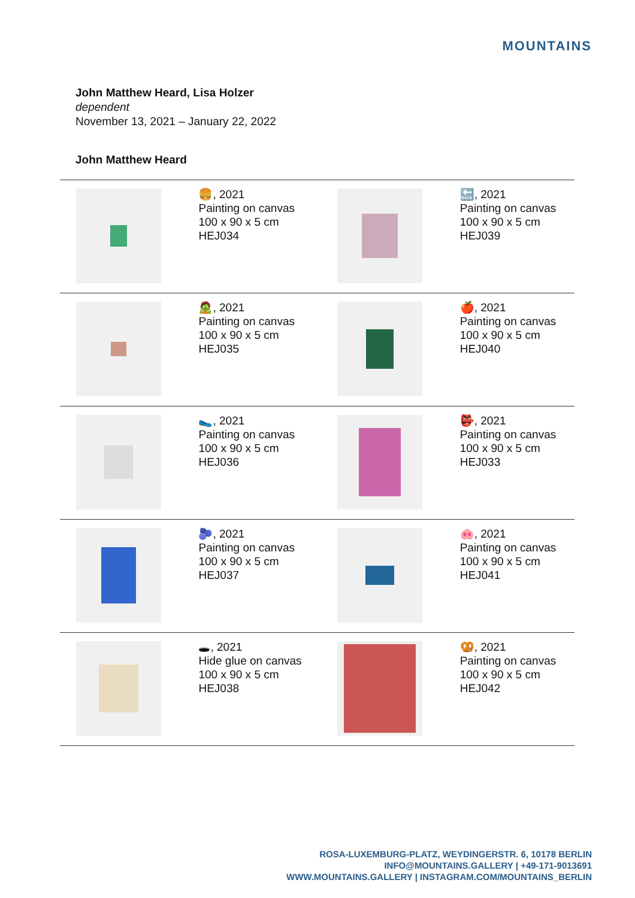MOUNTAINS
John Matthew Heard, Lisa Holzer
dependent
November 13, 2021 – January 22, 2022
John Matthew Heard
| | 🍔, 2021 Painting on canvas 100 x 90 x 5 cm HEJ034 | | 🔙, 2021 Painting on canvas 100 x 90 x 5 cm HEJ039 |
| | 🧟, 2021 Painting on canvas 100 x 90 x 5 cm HEJ035 | | 🍎, 2021 Painting on canvas 100 x 90 x 5 cm HEJ040 |
| | 🥿, 2021 Painting on canvas 100 x 90 x 5 cm HEJ036 | | 👺, 2021 Painting on canvas 100 x 90 x 5 cm HEJ033 |
| | 🫐, 2021 Painting on canvas 100 x 90 x 5 cm HEJ037 | | 🐽, 2021 Painting on canvas 100 x 90 x 5 cm HEJ041 |
| | 🕳, 2021 Hide glue on canvas 100 x 90 x 5 cm HEJ038 | | 🥨, 2021 Painting on canvas 100 x 90 x 5 cm HEJ042 |
ROSA-LUXEMBURG-PLATZ, WEYDINGERSTR. 6, 10178 BERLIN
INFO@MOUNTAINS.GALLERY | +49-171-9013691
WWW.MOUNTAINS.GALLERY | INSTAGRAM.COM/MOUNTAINS_BERLIN